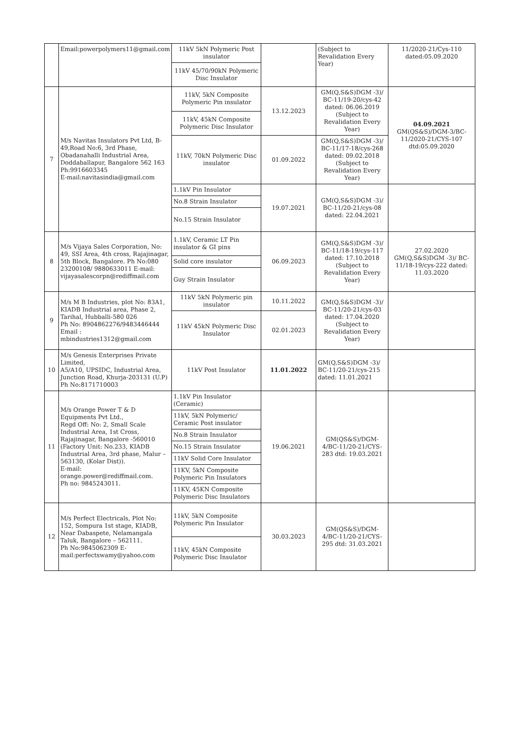| | Email:powerpolymers11@gmail.com | 11kV 5kN Polymeric Post insulator | | (Subject to Revalidation Every Year) | 11/2020-21/Cys-110 dated:05.09.2020 |
| | | 11kV 45/70/90kN Polymeric Disc Insulator | | | |
| 7 | M/s Navitas Insulators Pvt Ltd, B-49,Road No:6, 3rd Phase, Obadanahalli Industrial Area, Doddaballapur, Bangalore 562 163 Ph:9916603345 E-mail:navitasindia@gmail.com | 11kV, 5kN Composite Polymeric Pin insulator | 13.12.2023 | GM(Q,S&S)DGM -3)/ BC-11/19-20/cys-42 dated: 06.06.2019 (Subject to Revalidation Every Year) | 04.09.2021 GM(QS&S)/DGM-3/BC-11/2020-21/CYS-107 dtd:05.09.2020 |
| | | 11kV, 45kN Composite Polymeric Disc Insulator | | | |
| | | 11kV, 70kN Polymeric Disc insulator | 01.09.2022 | GM(Q,S&S)DGM -3)/ BC-11/17-18/cys-268 dated: 09.02.2018 (Subject to Revalidation Every Year) | |
| | | 1.1kV Pin Insulator | 19.07.2021 | GM(Q,S&S)DGM -3)/ BC-11/20-21/cys-08 dated: 22.04.2021 | |
| | | No.8 Strain Insulator | | | |
| | | No.15 Strain Insulator | | | |
| 8 | M/s Vijaya Sales Corporation, No: 49, SSI Area, 4th cross, Rajajinagar, 5th Block, Bangalore. Ph No:080 23200108/ 9880633011 E-mail: vijayasalescorpn@rediffmail.com | 1.1kV, Ceramic LT Pin insulator & GI pins | 06.09.2023 | GM(Q,S&S)DGM -3)/ BC-11/18-19/cys-117 dated: 17.10.2018 (Subject to Revalidation Every Year) | 27.02.2020 GM(Q,S&S)DGM -3)/ BC-11/18-19/cys-222 dated: 11.03.2020 |
| | | Solid core insulator | | | |
| | | Guy Strain Insulator | | | |
| 9 | M/s M B Industries, plot No: 83A1, KIADB Industrial area, Phase 2, Tarihal, Hubballi-580 026 Ph No: 8904862276/9483446444 Email : mbindustries1312@gmail.com | 11kV 5kN Polymeric pin insulator | 10.11.2022 | GM(Q,S&S)DGM -3)/ BC-11/20-21/cys-03 dated: 17.04.2020 (Subject to Revalidation Every Year) | |
| | | 11kV 45kN Polymeric Disc Insulator | 02.01.2023 | | |
| 10 | M/s Genesis Enterprises Private Limited, A5/A10, UPSIDC, Industrial Area, Junction Road, Khurja-203131 (U.P) Ph No:8171710003 | 11kV Post Insulator | 11.01.2022 | GM(Q,S&S)DGM -3)/ BC-11/20-21/cys-215 dated: 11.01.2021 | |
| 11 | M/s Orange Power T & D Equipments Pvt Ltd., Regd Off: No: 2, Small Scale Industrial Area, 1st Cross, Rajajinagar, Bangalore -560010 (Factory Unit: No.233, KIADB Industrial Area, 3rd phase, Malur – 563130, (Kolar Dist)). E-mail: orange.power@rediffmail.com. Ph no: 9845243011. | 1.1kV Pin Insulator (Ceramic) | 19.06.2021 | GM(QS&S)/DGM-4/BC-11/20-21/CYS-283 dtd: 19.03.2021 | |
| | | 11kV, 5kN Polymeric/ Ceramic Post insulator | | | |
| | | No.8 Strain Insulator | | | |
| | | No.15 Strain Insulator | | | |
| | | 11kV Solid Core Insulator | | | |
| | | 11KV, 5kN Composite Polymeric Pin Insulators | | | |
| | | 11KV, 45KN Composite Polymeric Disc Insulators | | | |
| 12 | M/s Perfect Electricals, Plot No: 152, Sompura 1st stage, KIADB, Near Dabaspete, Nelamangala Taluk, Bangalore – 562111. Ph No:9845062309 E-mail:perfectswamy@yahoo.com | 11kV, 5kN Composite Polymeric Pin Insulator | 30.03.2023 | GM(QS&S)/DGM-4/BC-11/20-21/CYS-295 dtd: 31.03.2021 | |
| | | 11kV, 45kN Composite Polymeric Disc Insulator | | | |